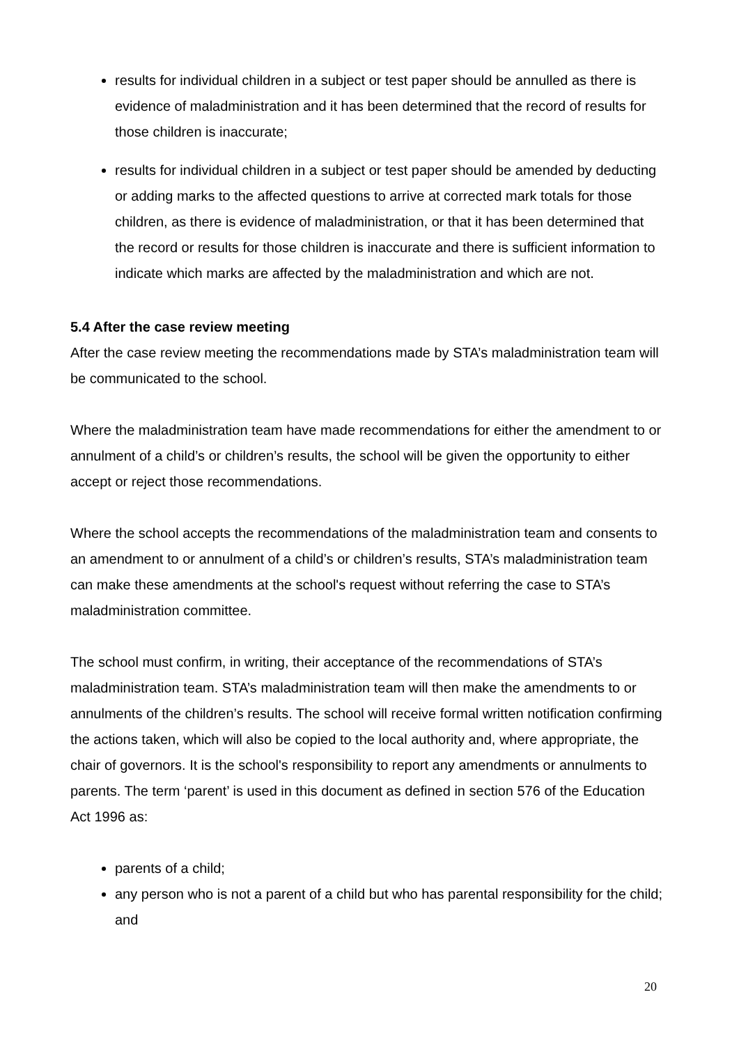results for individual children in a subject or test paper should be annulled as there is evidence of maladministration and it has been determined that the record of results for those children is inaccurate;
results for individual children in a subject or test paper should be amended by deducting or adding marks to the affected questions to arrive at corrected mark totals for those children, as there is evidence of maladministration, or that it has been determined that the record or results for those children is inaccurate and there is sufficient information to indicate which marks are affected by the maladministration and which are not.
5.4 After the case review meeting
After the case review meeting the recommendations made by STA’s maladministration team will be communicated to the school.
Where the maladministration team have made recommendations for either the amendment to or annulment of a child’s or children’s results, the school will be given the opportunity to either accept or reject those recommendations.
Where the school accepts the recommendations of the maladministration team and consents to an amendment to or annulment of a child’s or children’s results, STA’s maladministration team can make these amendments at the school's request without referring the case to STA’s maladministration committee.
The school must confirm, in writing, their acceptance of the recommendations of STA’s maladministration team. STA’s maladministration team will then make the amendments to or annulments of the children’s results. The school will receive formal written notification confirming the actions taken, which will also be copied to the local authority and, where appropriate, the chair of governors. It is the school's responsibility to report any amendments or annulments to parents. The term ‘parent’ is used in this document as defined in section 576 of the Education Act 1996 as:
parents of a child;
any person who is not a parent of a child but who has parental responsibility for the child; and
20